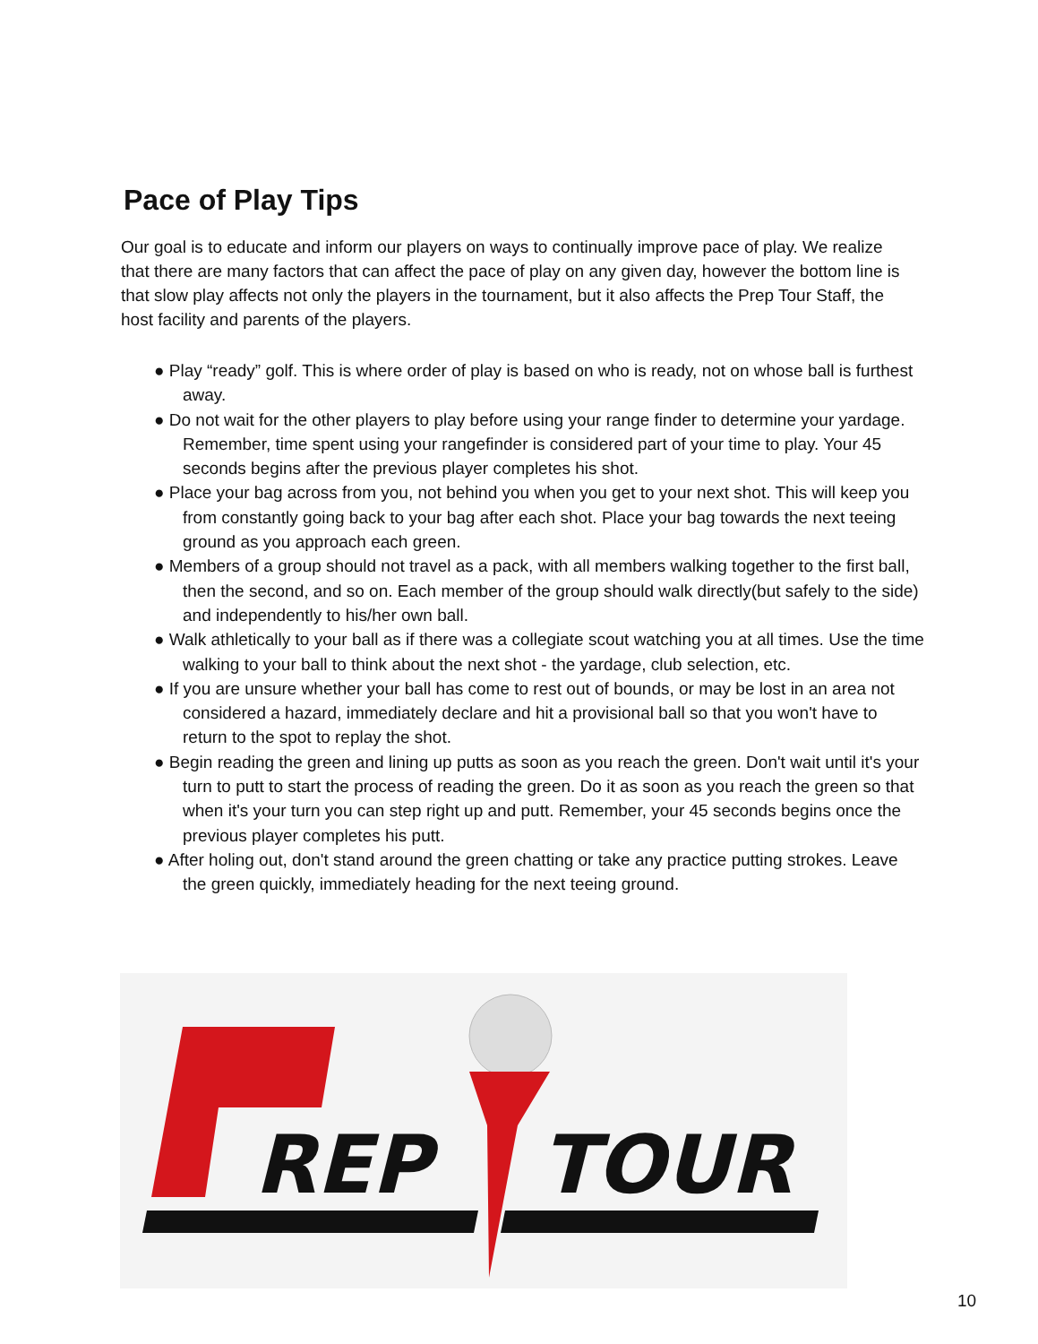Pace of Play Tips
Our goal is to educate and inform our players on ways to continually improve pace of play. We realize that there are many factors that can affect the pace of play on any given day, however the bottom line is that slow play affects not only the players in the tournament, but it also affects the Prep Tour Staff, the host facility and parents of the players.
● Play “ready” golf. This is where order of play is based on who is ready, not on whose ball is furthest away.
● Do not wait for the other players to play before using your range finder to determine your yardage. Remember, time spent using your rangefinder is considered part of your time to play. Your 45 seconds begins after the previous player completes his shot.
● Place your bag across from you, not behind you when you get to your next shot. This will keep you from constantly going back to your bag after each shot. Place your bag towards the next teeing ground as you approach each green.
● Members of a group should not travel as a pack, with all members walking together to the first ball, then the second, and so on. Each member of the group should walk directly(but safely to the side) and independently to his/her own ball.
● Walk athletically to your ball as if there was a collegiate scout watching you at all times. Use the time walking to your ball to think about the next shot - the yardage, club selection, etc.
● If you are unsure whether your ball has come to rest out of bounds, or may be lost in an area not considered a hazard, immediately declare and hit a provisional ball so that you won't have to return to the spot to replay the shot.
● Begin reading the green and lining up putts as soon as you reach the green. Don't wait until it's your turn to putt to start the process of reading the green. Do it as soon as you reach the green so that when it's your turn you can step right up and putt. Remember, your 45 seconds begins once the previous player completes his putt.
● After holing out, don't stand around the green chatting or take any practice putting strokes. Leave the green quickly, immediately heading for the next teeing ground.
REP
TOUR
10